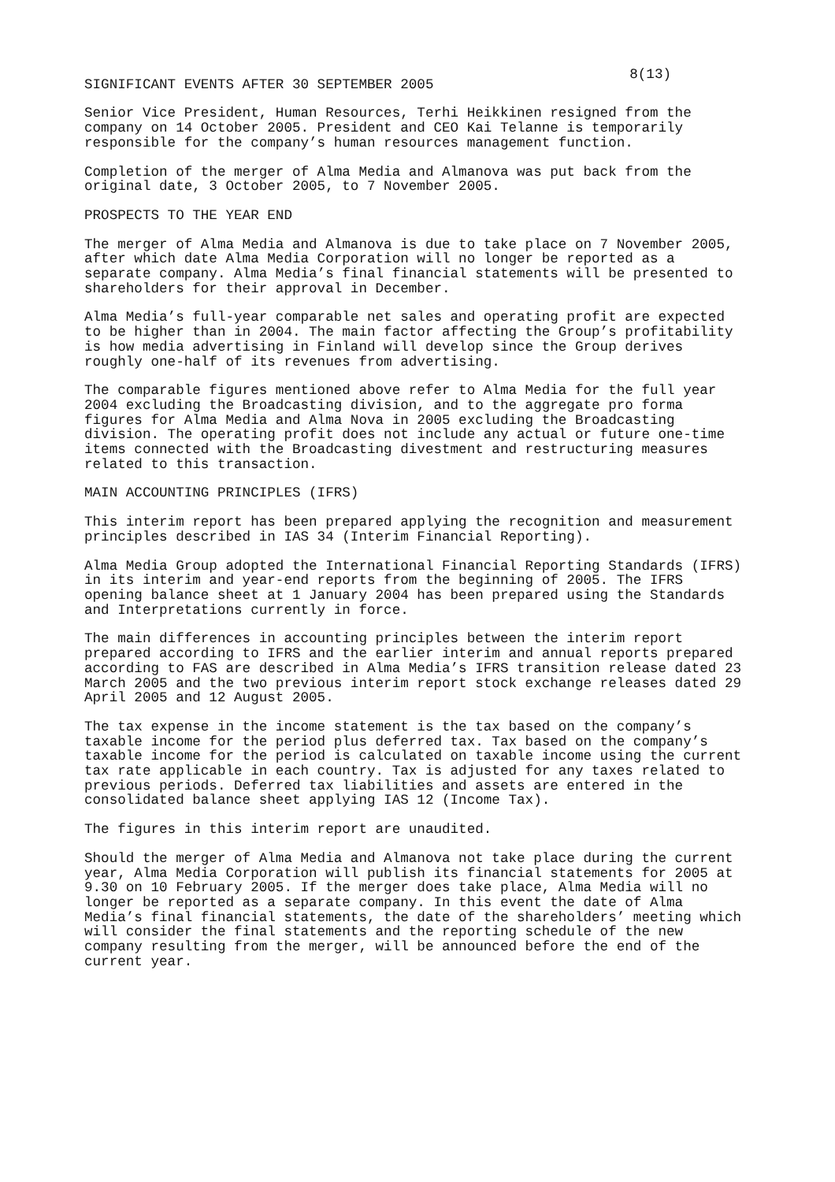8(13)
SIGNIFICANT EVENTS AFTER 30 SEPTEMBER 2005
Senior Vice President, Human Resources, Terhi Heikkinen resigned from the company on 14 October 2005. President and CEO Kai Telanne is temporarily responsible for the company’s human resources management function.
Completion of the merger of Alma Media and Almanova was put back from the original date, 3 October 2005, to 7 November 2005.
PROSPECTS TO THE YEAR END
The merger of Alma Media and Almanova is due to take place on 7 November 2005, after which date Alma Media Corporation will no longer be reported as a separate company. Alma Media’s final financial statements will be presented to shareholders for their approval in December.
Alma Media’s full-year comparable net sales and operating profit are expected to be higher than in 2004. The main factor affecting the Group’s profitability is how media advertising in Finland will develop since the Group derives roughly one-half of its revenues from advertising.
The comparable figures mentioned above refer to Alma Media for the full year 2004 excluding the Broadcasting division, and to the aggregate pro forma figures for Alma Media and Alma Nova in 2005 excluding the Broadcasting division. The operating profit does not include any actual or future one-time items connected with the Broadcasting divestment and restructuring measures related to this transaction.
MAIN ACCOUNTING PRINCIPLES (IFRS)
This interim report has been prepared applying the recognition and measurement principles described in IAS 34 (Interim Financial Reporting).
Alma Media Group adopted the International Financial Reporting Standards (IFRS) in its interim and year-end reports from the beginning of 2005. The IFRS opening balance sheet at 1 January 2004 has been prepared using the Standards and Interpretations currently in force.
The main differences in accounting principles between the interim report prepared according to IFRS and the earlier interim and annual reports prepared according to FAS are described in Alma Media’s IFRS transition release dated 23 March 2005 and the two previous interim report stock exchange releases dated 29 April 2005 and 12 August 2005.
The tax expense in the income statement is the tax based on the company’s taxable income for the period plus deferred tax. Tax based on the company’s taxable income for the period is calculated on taxable income using the current tax rate applicable in each country. Tax is adjusted for any taxes related to previous periods. Deferred tax liabilities and assets are entered in the consolidated balance sheet applying IAS 12 (Income Tax).
The figures in this interim report are unaudited.
Should the merger of Alma Media and Almanova not take place during the current year, Alma Media Corporation will publish its financial statements for 2005 at 9.30 on 10 February 2005. If the merger does take place, Alma Media will no longer be reported as a separate company. In this event the date of Alma Media’s final financial statements, the date of the shareholders’ meeting which will consider the final statements and the reporting schedule of the new company resulting from the merger, will be announced before the end of the current year.